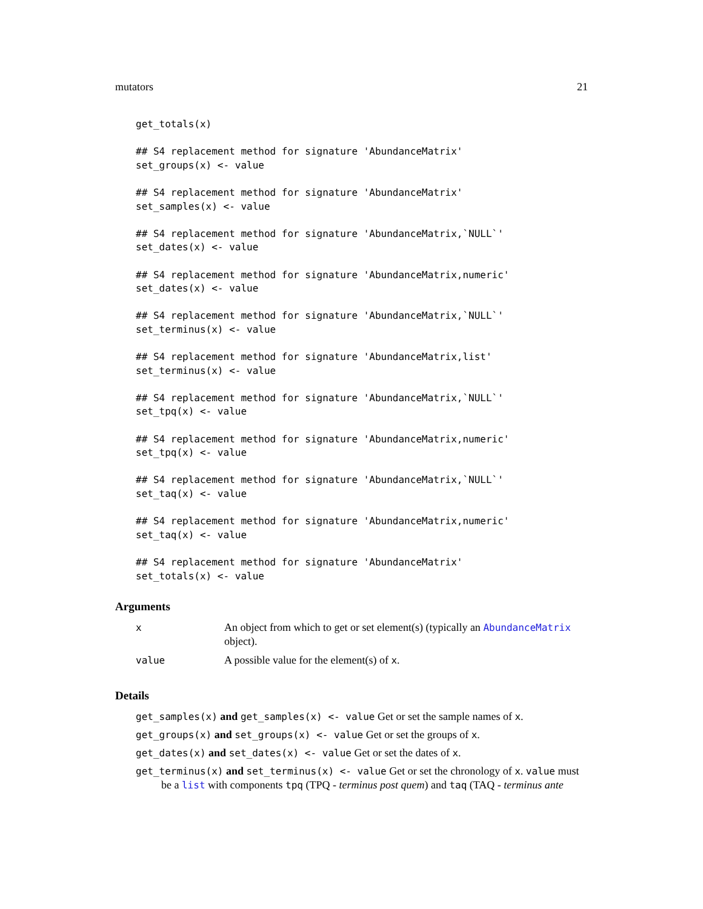mutators 21
get_totals(x)

## S4 replacement method for signature 'AbundanceMatrix'
set_groups(x) <- value

## S4 replacement method for signature 'AbundanceMatrix'
set_samples(x) <- value

## S4 replacement method for signature 'AbundanceMatrix,`NULL`'
set_dates(x) <- value

## S4 replacement method for signature 'AbundanceMatrix,numeric'
set_dates(x) <- value

## S4 replacement method for signature 'AbundanceMatrix,`NULL`'
set_terminus(x) <- value

## S4 replacement method for signature 'AbundanceMatrix,list'
set_terminus(x) <- value

## S4 replacement method for signature 'AbundanceMatrix,`NULL`'
set_tpq(x) <- value

## S4 replacement method for signature 'AbundanceMatrix,numeric'
set_tpq(x) <- value

## S4 replacement method for signature 'AbundanceMatrix,`NULL`'
set_taq(x) <- value

## S4 replacement method for signature 'AbundanceMatrix,numeric'
set_taq(x) <- value

## S4 replacement method for signature 'AbundanceMatrix'
set_totals(x) <- value
Arguments
| x | An object from which to get or set element(s) (typically an AbundanceMatrix object). |
| value | A possible value for the element(s) of x . |
Details
get_samples(x) and get_samples(x) <- value Get or set the sample names of x.
get_groups(x) and set_groups(x) <- value Get or set the groups of x.
get_dates(x) and set_dates(x) <- value Get or set the dates of x.
get_terminus(x) and set_terminus(x) <- value Get or set the chronology of x. value must be a list with components tpq (TPQ - terminus post quem) and taq (TAQ - terminus ante